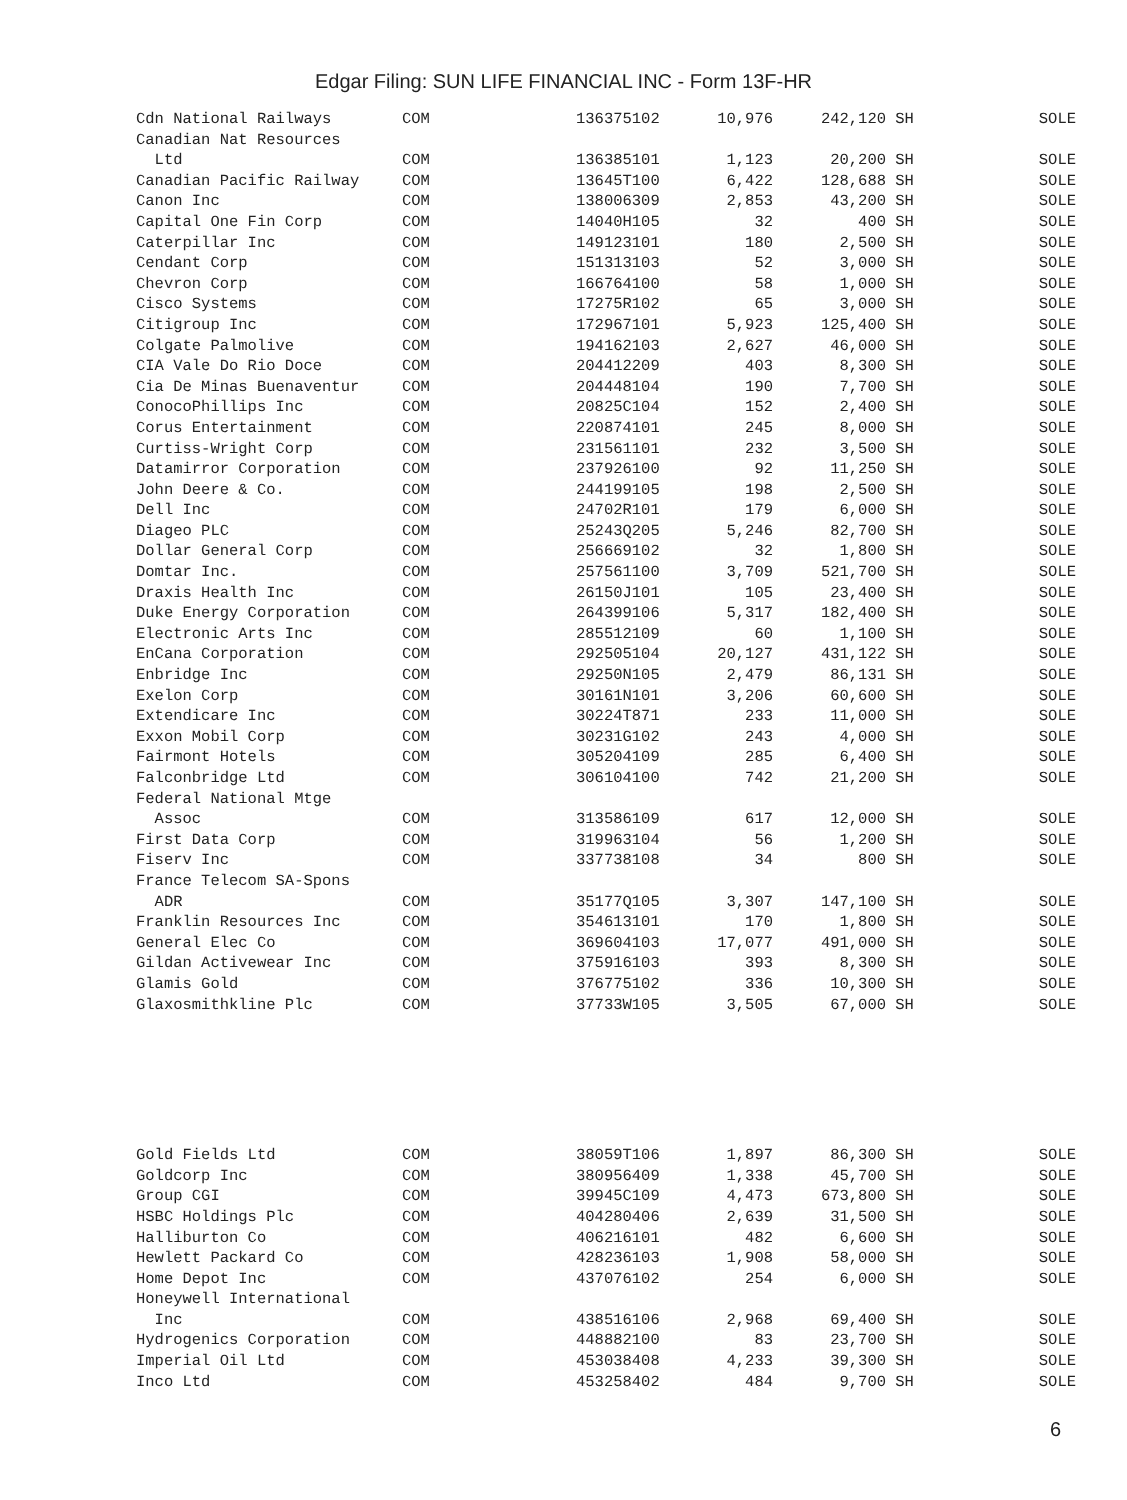Edgar Filing: SUN LIFE FINANCIAL INC - Form 13F-HR
| Cdn National Railways | COM | 136375102 | 10,976 | 242,120 | SH | SOLE |
| Canadian Nat Resources | | | | | | |
| Ltd | COM | 136385101 | 1,123 | 20,200 | SH | SOLE |
| Canadian Pacific Railway | COM | 13645T100 | 6,422 | 128,688 | SH | SOLE |
| Canon Inc | COM | 138006309 | 2,853 | 43,200 | SH | SOLE |
| Capital One Fin Corp | COM | 14040H105 | 32 | 400 | SH | SOLE |
| Caterpillar Inc | COM | 149123101 | 180 | 2,500 | SH | SOLE |
| Cendant Corp | COM | 151313103 | 52 | 3,000 | SH | SOLE |
| Chevron Corp | COM | 166764100 | 58 | 1,000 | SH | SOLE |
| Cisco Systems | COM | 17275R102 | 65 | 3,000 | SH | SOLE |
| Citigroup Inc | COM | 172967101 | 5,923 | 125,400 | SH | SOLE |
| Colgate Palmolive | COM | 194162103 | 2,627 | 46,000 | SH | SOLE |
| CIA Vale Do Rio Doce | COM | 204412209 | 403 | 8,300 | SH | SOLE |
| Cia De Minas Buenaventur | COM | 204448104 | 190 | 7,700 | SH | SOLE |
| ConocoPhillips Inc | COM | 20825C104 | 152 | 2,400 | SH | SOLE |
| Corus Entertainment | COM | 220874101 | 245 | 8,000 | SH | SOLE |
| Curtiss-Wright Corp | COM | 231561101 | 232 | 3,500 | SH | SOLE |
| Datamirror Corporation | COM | 237926100 | 92 | 11,250 | SH | SOLE |
| John Deere & Co. | COM | 244199105 | 198 | 2,500 | SH | SOLE |
| Dell Inc | COM | 24702R101 | 179 | 6,000 | SH | SOLE |
| Diageo PLC | COM | 25243Q205 | 5,246 | 82,700 | SH | SOLE |
| Dollar General Corp | COM | 256669102 | 32 | 1,800 | SH | SOLE |
| Domtar Inc. | COM | 257561100 | 3,709 | 521,700 | SH | SOLE |
| Draxis Health Inc | COM | 26150J101 | 105 | 23,400 | SH | SOLE |
| Duke Energy Corporation | COM | 264399106 | 5,317 | 182,400 | SH | SOLE |
| Electronic Arts Inc | COM | 285512109 | 60 | 1,100 | SH | SOLE |
| EnCana Corporation | COM | 292505104 | 20,127 | 431,122 | SH | SOLE |
| Enbridge Inc | COM | 29250N105 | 2,479 | 86,131 | SH | SOLE |
| Exelon Corp | COM | 30161N101 | 3,206 | 60,600 | SH | SOLE |
| Extendicare Inc | COM | 30224T871 | 233 | 11,000 | SH | SOLE |
| Exxon Mobil Corp | COM | 30231G102 | 243 | 4,000 | SH | SOLE |
| Fairmont Hotels | COM | 305204109 | 285 | 6,400 | SH | SOLE |
| Falconbridge Ltd | COM | 306104100 | 742 | 21,200 | SH | SOLE |
| Federal National Mtge | | | | | | |
| Assoc | COM | 313586109 | 617 | 12,000 | SH | SOLE |
| First Data Corp | COM | 319963104 | 56 | 1,200 | SH | SOLE |
| Fiserv Inc | COM | 337738108 | 34 | 800 | SH | SOLE |
| France Telecom SA-Spons | | | | | | |
| ADR | COM | 35177Q105 | 3,307 | 147,100 | SH | SOLE |
| Franklin Resources Inc | COM | 354613101 | 170 | 1,800 | SH | SOLE |
| General Elec Co | COM | 369604103 | 17,077 | 491,000 | SH | SOLE |
| Gildan Activewear Inc | COM | 375916103 | 393 | 8,300 | SH | SOLE |
| Glamis Gold | COM | 376775102 | 336 | 10,300 | SH | SOLE |
| Glaxosmithkline Plc | COM | 37733W105 | 3,505 | 67,000 | SH | SOLE |
| Gold Fields Ltd | COM | 38059T106 | 1,897 | 86,300 | SH | SOLE |
| Goldcorp Inc | COM | 380956409 | 1,338 | 45,700 | SH | SOLE |
| Group CGI | COM | 39945C109 | 4,473 | 673,800 | SH | SOLE |
| HSBC Holdings Plc | COM | 404280406 | 2,639 | 31,500 | SH | SOLE |
| Halliburton Co | COM | 406216101 | 482 | 6,600 | SH | SOLE |
| Hewlett Packard Co | COM | 428236103 | 1,908 | 58,000 | SH | SOLE |
| Home Depot Inc | COM | 437076102 | 254 | 6,000 | SH | SOLE |
| Honeywell International | | | | | | |
| Inc | COM | 438516106 | 2,968 | 69,400 | SH | SOLE |
| Hydrogenics Corporation | COM | 448882100 | 83 | 23,700 | SH | SOLE |
| Imperial Oil Ltd | COM | 453038408 | 4,233 | 39,300 | SH | SOLE |
| Inco Ltd | COM | 453258402 | 484 | 9,700 | SH | SOLE |
6